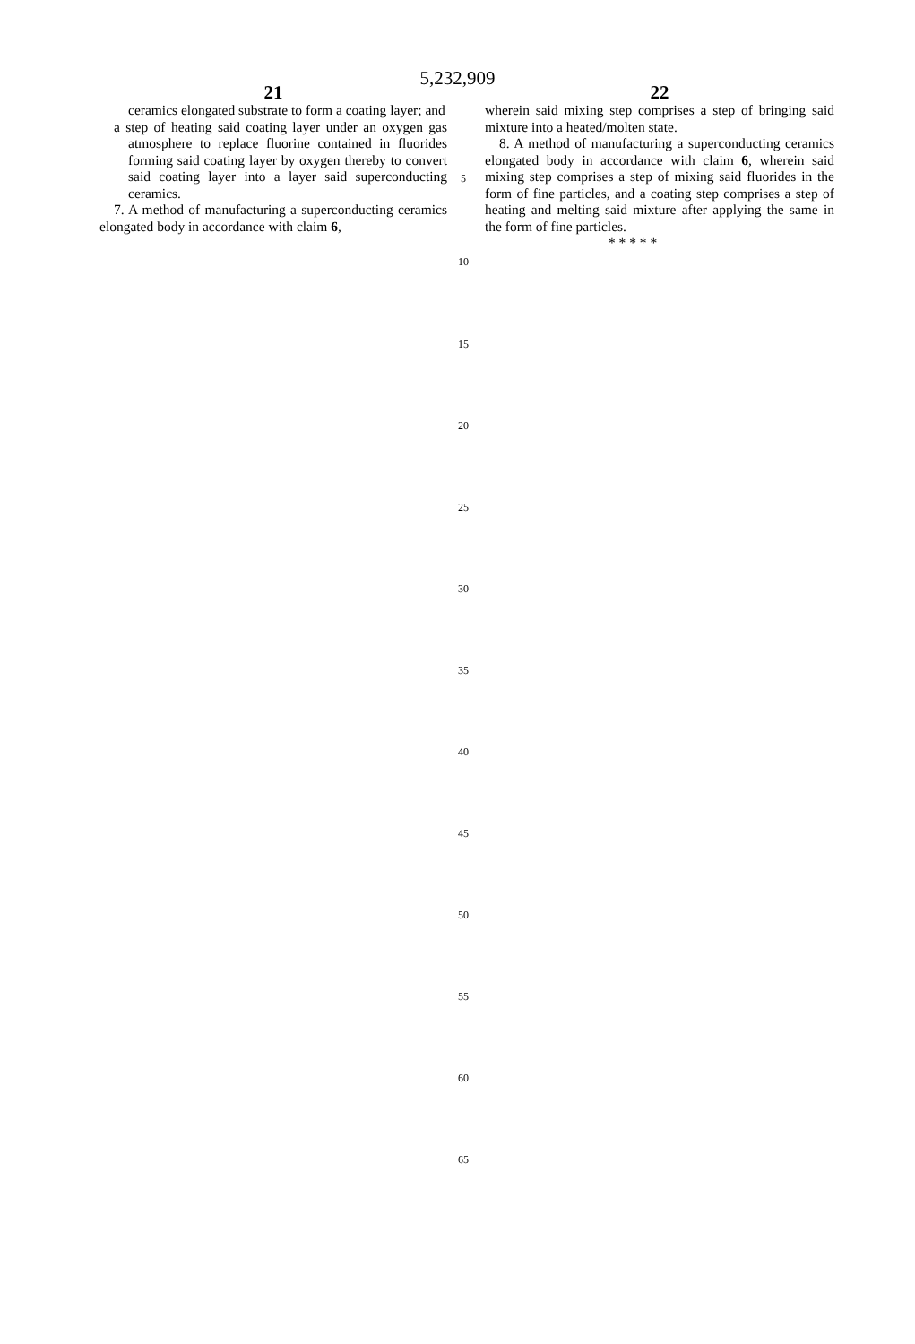5,232,909
21
ceramics elongated substrate to form a coating layer; and
a step of heating said coating layer under an oxygen gas atmosphere to replace fluorine contained in fluorides forming said coating layer by oxygen thereby to convert said coating layer into a layer said superconducting ceramics.
7. A method of manufacturing a superconducting ceramics elongated body in accordance with claim 6,
22
wherein said mixing step comprises a step of bringing said mixture into a heated/molten state.
8. A method of manufacturing a superconducting ceramics elongated body in accordance with claim 6, wherein said mixing step comprises a step of mixing said fluorides in the form of fine particles, and a coating step comprises a step of heating and melting said mixture after applying the same in the form of fine particles.
* * * * *
5
10
15
20
25
30
35
40
45
50
55
60
65